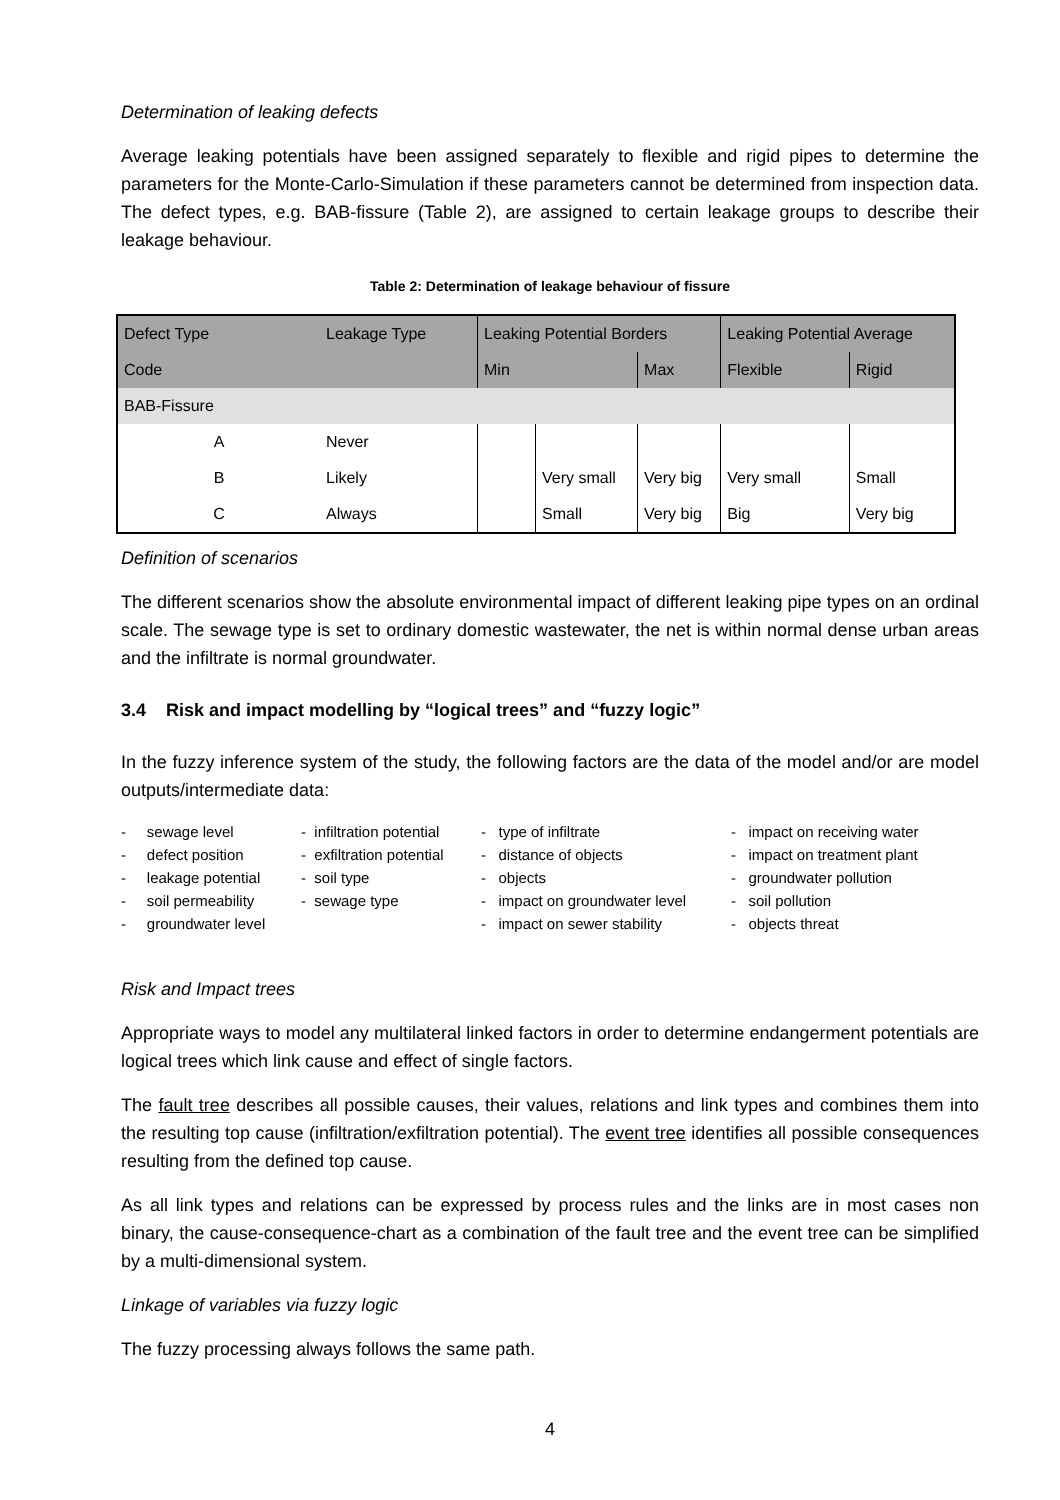Determination of leaking defects
Average leaking potentials have been assigned separately to flexible and rigid pipes to determine the parameters for the Monte-Carlo-Simulation if these parameters cannot be determined from inspection data. The defect types, e.g. BAB-fissure (Table 2), are assigned to certain leakage groups to describe their leakage behaviour.
Table 2: Determination of leakage behaviour of fissure
| Defect Type | Leakage Type | Leaking Potential Borders | | | Leaking Potential Average | |
| Code | | Min | | Max | Flexible | Rigid |
| BAB-Fissure | | | | | | |
| A | Never | | | | | |
| B | Likely | | Very small | Very big | Very small | Small |
| C | Always | | Small | Very big | Big | Very big |
Definition of scenarios
The different scenarios show the absolute environmental impact of different leaking pipe types on an ordinal scale. The sewage type is set to ordinary domestic wastewater, the net is within normal dense urban areas and the infiltrate is normal groundwater.
3.4 Risk and impact modelling by “logical trees” and “fuzzy logic”
In the fuzzy inference system of the study, the following factors are the data of the model and/or are model outputs/intermediate data:
- sewage level
- defect position
- leakage potential
- soil permeability
- groundwater level
- infiltration potential
- exfiltration potential
- soil type
- sewage type
- type of infiltrate
- distance of objects
- objects
- impact on groundwater level
- impact on sewer stability
- impact on receiving water
- impact on treatment plant
- groundwater pollution
- soil pollution
- objects threat
Risk and Impact trees
Appropriate ways to model any multilateral linked factors in order to determine endangerment potentials are logical trees which link cause and effect of single factors.
The fault tree describes all possible causes, their values, relations and link types and combines them into the resulting top cause (infiltration/exfiltration potential). The event tree identifies all possible consequences resulting from the defined top cause.
As all link types and relations can be expressed by process rules and the links are in most cases non binary, the cause-consequence-chart as a combination of the fault tree and the event tree can be simplified by a multi-dimensional system.
Linkage of variables via fuzzy logic
The fuzzy processing always follows the same path.
4